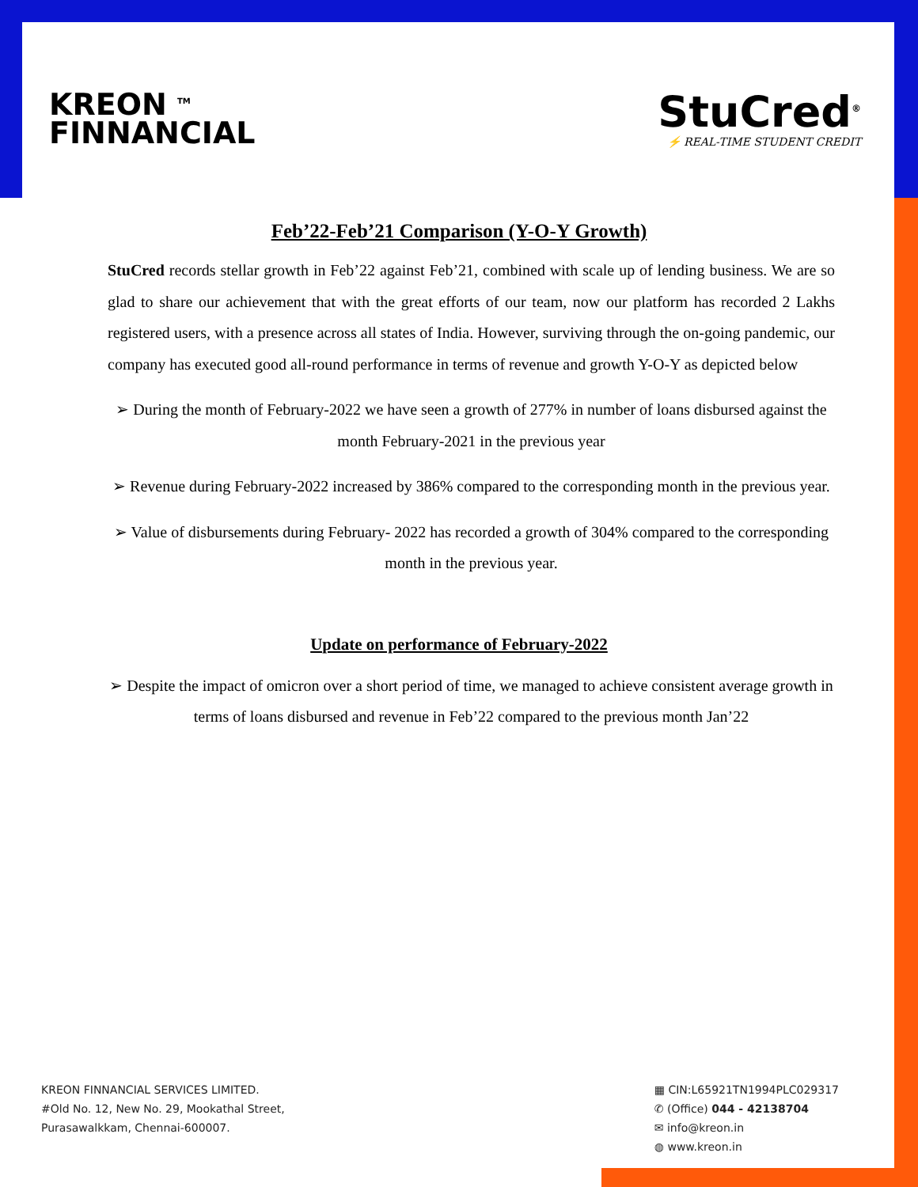KREON <sup>TM</sup>
FINNANCIAL
StuCred<sup>®</sup>
⚡ REAL-TIME STUDENT CREDIT
Feb’22-Feb’21 Comparison (Y-O-Y Growth)
StuCred records stellar growth in Feb’22 against Feb’21, combined with scale up of lending business. We are so glad to share our achievement that with the great efforts of our team, now our platform has recorded 2 Lakhs registered users, with a presence across all states of India. However, surviving through the on-going pandemic, our company has executed good all-round performance in terms of revenue and growth Y-O-Y as depicted below
➢ During the month of February-2022 we have seen a growth of 277% in number of loans disbursed against the month February-2021 in the previous year
➢ Revenue during February-2022 increased by 386% compared to the corresponding month in the previous year.
➢ Value of disbursements during February- 2022 has recorded a growth of 304% compared to the corresponding month in the previous year.
Update on performance of February-2022
➢ Despite the impact of omicron over a short period of time, we managed to achieve consistent average growth in terms of loans disbursed and revenue in Feb’22 compared to the previous month Jan’22
KREON FINNANCIAL SERVICES LIMITED.
#Old No. 12, New No. 29, Mookathal Street,
Purasawalkkam, Chennai-600007.
▦ CIN:L65921TN1994PLC029317
✆ (Office) 044 - 42138704
✉ info@kreon.in
◍ www.kreon.in